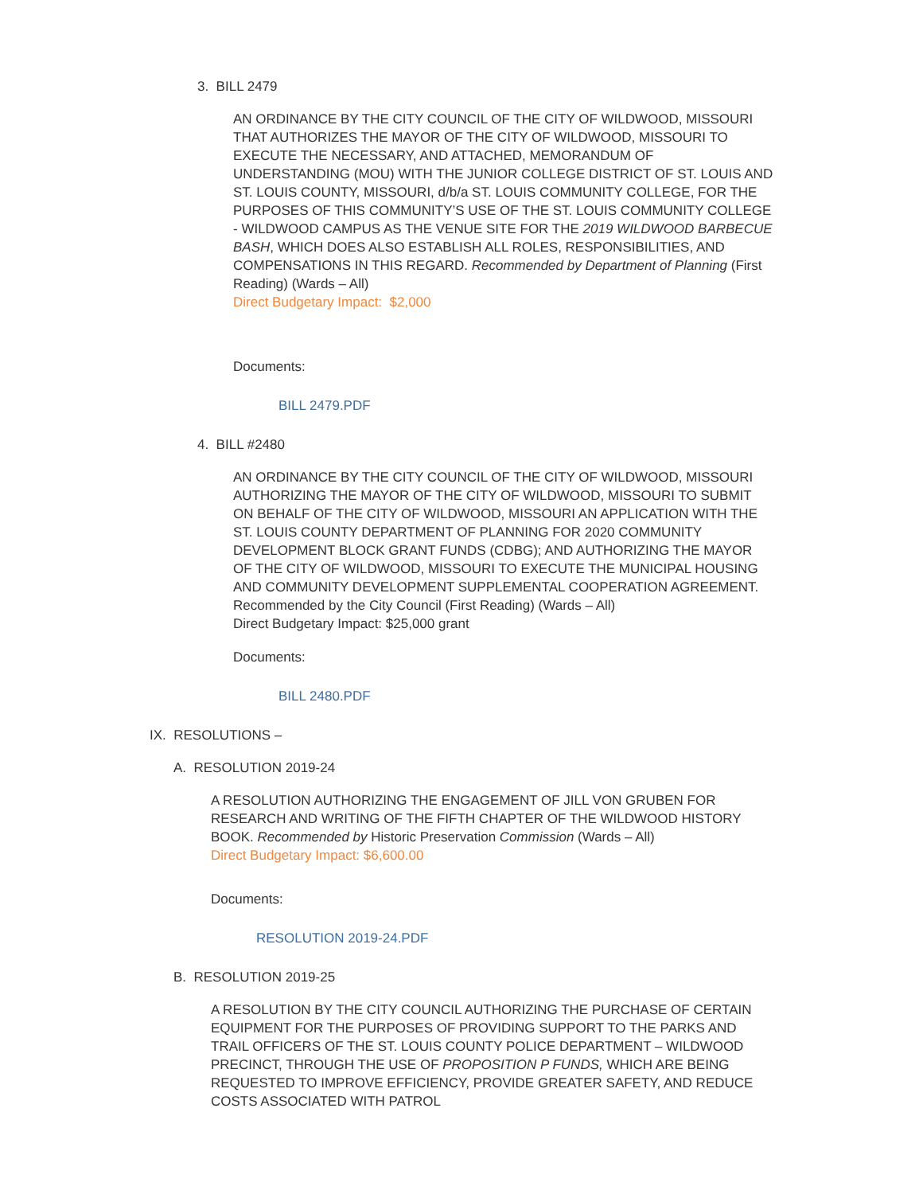3. BILL 2479
AN ORDINANCE BY THE CITY COUNCIL OF THE CITY OF WILDWOOD, MISSOURI THAT AUTHORIZES THE MAYOR OF THE CITY OF WILDWOOD, MISSOURI TO EXECUTE THE NECESSARY, AND ATTACHED, MEMORANDUM OF UNDERSTANDING (MOU) WITH THE JUNIOR COLLEGE DISTRICT OF ST. LOUIS AND ST. LOUIS COUNTY, MISSOURI, d/b/a ST. LOUIS COMMUNITY COLLEGE, FOR THE PURPOSES OF THIS COMMUNITY’S USE OF THE ST. LOUIS COMMUNITY COLLEGE - WILDWOOD CAMPUS AS THE VENUE SITE FOR THE 2019 WILDWOOD BARBECUE BASH, WHICH DOES ALSO ESTABLISH ALL ROLES, RESPONSIBILITIES, AND COMPENSATIONS IN THIS REGARD. Recommended by Department of Planning (First Reading) (Wards – All)
Direct Budgetary Impact: $2,000
Documents:
BILL 2479.PDF
4. BILL #2480
AN ORDINANCE BY THE CITY COUNCIL OF THE CITY OF WILDWOOD, MISSOURI AUTHORIZING THE MAYOR OF THE CITY OF WILDWOOD, MISSOURI TO SUBMIT ON BEHALF OF THE CITY OF WILDWOOD, MISSOURI AN APPLICATION WITH THE ST. LOUIS COUNTY DEPARTMENT OF PLANNING FOR 2020 COMMUNITY DEVELOPMENT BLOCK GRANT FUNDS (CDBG); AND AUTHORIZING THE MAYOR OF THE CITY OF WILDWOOD, MISSOURI TO EXECUTE THE MUNICIPAL HOUSING AND COMMUNITY DEVELOPMENT SUPPLEMENTAL COOPERATION AGREEMENT. Recommended by the City Council (First Reading) (Wards – All)
Direct Budgetary Impact: $25,000 grant
Documents:
BILL 2480.PDF
IX. RESOLUTIONS –
A. RESOLUTION 2019-24
A RESOLUTION AUTHORIZING THE ENGAGEMENT OF JILL VON GRUBEN FOR RESEARCH AND WRITING OF THE FIFTH CHAPTER OF THE WILDWOOD HISTORY BOOK. Recommended by Historic Preservation Commission (Wards – All)
Direct Budgetary Impact: $6,600.00
Documents:
RESOLUTION 2019-24.PDF
B. RESOLUTION 2019-25
A RESOLUTION BY THE CITY COUNCIL AUTHORIZING THE PURCHASE OF CERTAIN EQUIPMENT FOR THE PURPOSES OF PROVIDING SUPPORT TO THE PARKS AND TRAIL OFFICERS OF THE ST. LOUIS COUNTY POLICE DEPARTMENT – WILDWOOD PRECINCT, THROUGH THE USE OF PROPOSITION P FUNDS, WHICH ARE BEING REQUESTED TO IMPROVE EFFICIENCY, PROVIDE GREATER SAFETY, AND REDUCE COSTS ASSOCIATED WITH PATROL